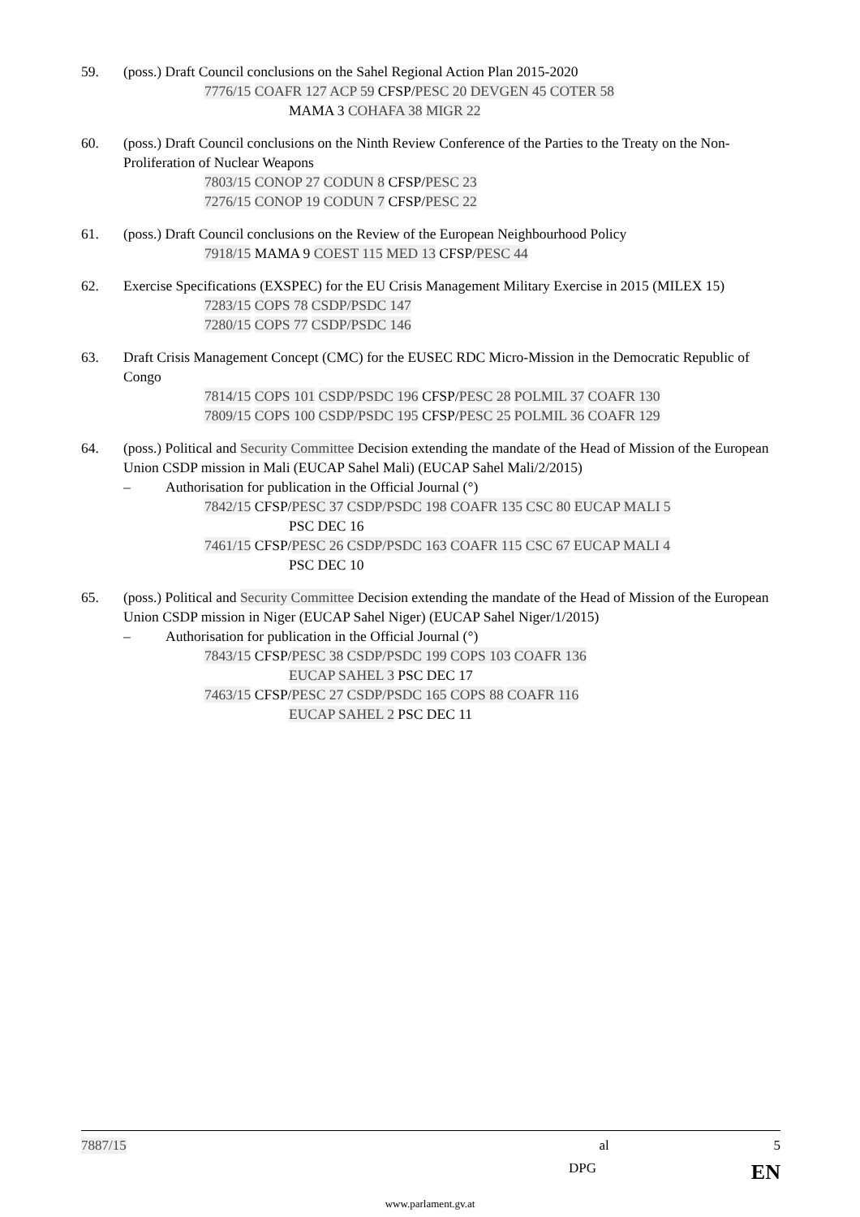59. (poss.) Draft Council conclusions on the Sahel Regional Action Plan 2015-2020
7776/15 COAFR 127 ACP 59 CFSP/PESC 20 DEVGEN 45 COTER 58
MAMA 3 COHAFA 38 MIGR 22
60. (poss.) Draft Council conclusions on the Ninth Review Conference of the Parties to the Treaty on the Non-Proliferation of Nuclear Weapons
7803/15 CONOP 27 CODUN 8 CFSP/PESC 23
7276/15 CONOP 19 CODUN 7 CFSP/PESC 22
61. (poss.) Draft Council conclusions on the Review of the European Neighbourhood Policy
7918/15 MAMA 9 COEST 115 MED 13 CFSP/PESC 44
62. Exercise Specifications (EXSPEC) for the EU Crisis Management Military Exercise in 2015 (MILEX 15)
7283/15 COPS 78 CSDP/PSDC 147
7280/15 COPS 77 CSDP/PSDC 146
63. Draft Crisis Management Concept (CMC) for the EUSEC RDC Micro-Mission in the Democratic Republic of Congo
7814/15 COPS 101 CSDP/PSDC 196 CFSP/PESC 28 POLMIL 37 COAFR 130
7809/15 COPS 100 CSDP/PSDC 195 CFSP/PESC 25 POLMIL 36 COAFR 129
64. (poss.) Political and Security Committee Decision extending the mandate of the Head of Mission of the European Union CSDP mission in Mali (EUCAP Sahel Mali) (EUCAP Sahel Mali/2/2015)
– Authorisation for publication in the Official Journal (°)
7842/15 CFSP/PESC 37 CSDP/PSDC 198 COAFR 135 CSC 80 EUCAP MALI 5
PSC DEC 16
7461/15 CFSP/PESC 26 CSDP/PSDC 163 COAFR 115 CSC 67 EUCAP MALI 4
PSC DEC 10
65. (poss.) Political and Security Committee Decision extending the mandate of the Head of Mission of the European Union CSDP mission in Niger (EUCAP Sahel Niger) (EUCAP Sahel Niger/1/2015)
– Authorisation for publication in the Official Journal (°)
7843/15 CFSP/PESC 38 CSDP/PSDC 199 COPS 103 COAFR 136
EUCAP SAHEL 3 PSC DEC 17
7463/15 CFSP/PESC 27 CSDP/PSDC 165 COPS 88 COAFR 116
EUCAP SAHEL 2 PSC DEC 11
7887/15 al 5
DPG EN
www.parlament.gv.at